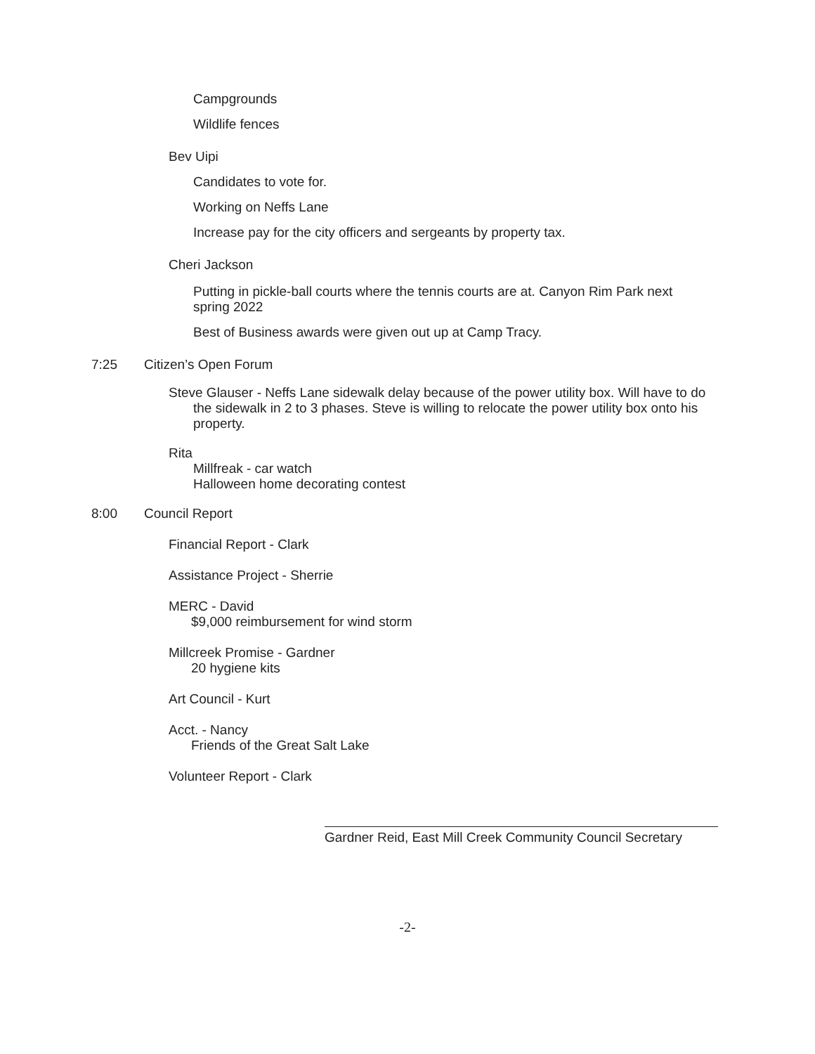Campgrounds
Wildlife fences
Bev Uipi
Candidates to vote for.
Working on Neffs Lane
Increase pay for the city officers and sergeants by property tax.
Cheri Jackson
Putting in pickle-ball courts where the tennis courts are at. Canyon Rim Park next spring 2022
Best of Business awards were given out up at Camp Tracy.
7:25 Citizen’s Open Forum
Steve Glauser - Neffs Lane sidewalk delay because of the power utility box. Will have to do the sidewalk in 2 to 3 phases. Steve is willing to relocate the power utility box onto his property.
Rita
Millfreak - car watch
Halloween home decorating contest
8:00 Council Report
Financial Report - Clark
Assistance Project - Sherrie
MERC - David
$9,000 reimbursement for wind storm
Millcreek Promise - Gardner
20 hygiene kits
Art Council - Kurt
Acct. - Nancy
Friends of the Great Salt Lake
Volunteer Report - Clark
Gardner Reid, East Mill Creek Community Council Secretary
-2-